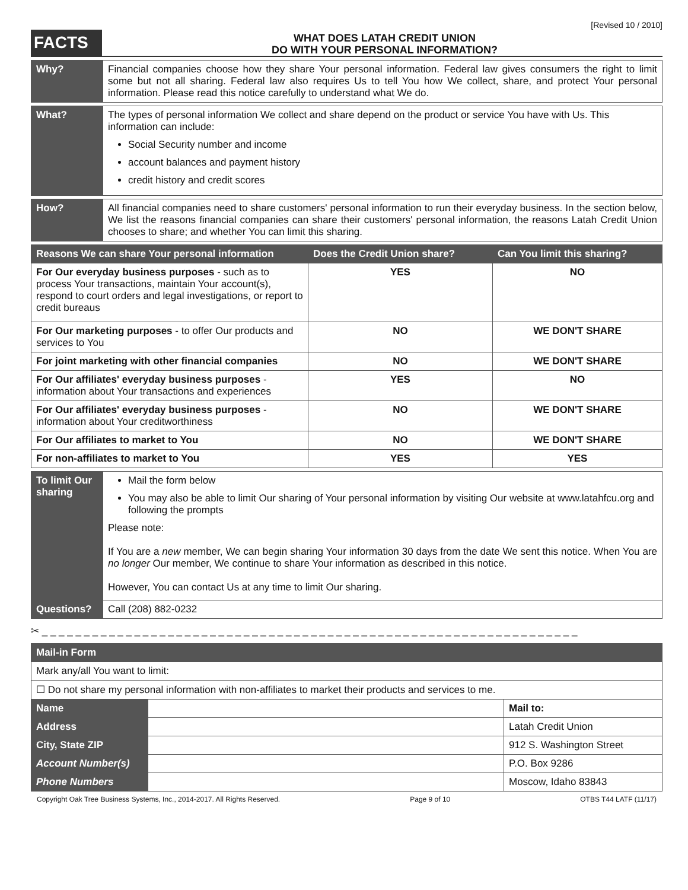[Revised 10 / 2010]
FACTS
WHAT DOES LATAH CREDIT UNION
DO WITH YOUR PERSONAL INFORMATION?
| Why? | Financial companies choose how they share Your personal information. Federal law gives consumers the right to limit some but not all sharing. Federal law also requires Us to tell You how We collect, share, and protect Your personal information. Please read this notice carefully to understand what We do. |
| What? | The types of personal information We collect and share depend on the product or service You have with Us. This information can include: Social Security number and income account balances and payment history credit history and credit scores |
| How? | All financial companies need to share customers' personal information to run their everyday business. In the section below, We list the reasons financial companies can share their customers' personal information, the reasons Latah Credit Union chooses to share; and whether You can limit this sharing. |
| Reasons We can share Your personal information | Does the Credit Union share? | Can You limit this sharing? |
| --- | --- | --- |
| For Our everyday business purposes - such as to process Your transactions, maintain Your account(s), respond to court orders and legal investigations, or report to credit bureaus | YES | NO |
| For Our marketing purposes - to offer Our products and services to You | NO | WE DON'T SHARE |
| For joint marketing with other financial companies | NO | WE DON'T SHARE |
| For Our affiliates' everyday business purposes - information about Your transactions and experiences | YES | NO |
| For Our affiliates' everyday business purposes - information about Your creditworthiness | NO | WE DON'T SHARE |
| For Our affiliates to market to You | NO | WE DON'T SHARE |
| For non-affiliates to market to You | YES | YES |
| To limit Our sharing | Mail the form below You may also be able to limit Our sharing of Your personal information by visiting Our website at www.latahfcu.org and following the prompts Please note: If You are a new member, We can begin sharing Your information 30 days from the date We sent this notice. When You are no longer Our member, We continue to share Your information as described in this notice. However, You can contact Us at any time to limit Our sharing. |
| Questions? | Call (208) 882-0232 |
✂ _ _ _ _ _ _ _ _ _ _ _ _ _ _ _ _ _ _ _ _ _ _ _ _ _ _ _ _ _ _ _ _ _ _ _ _ _ _ _ _ _ _ _ _ _ _ _ _ _ _ _ _ _ _ _ _ _ _ _ _ _ _ _ _
| Mail-in Form | | |
| --- | --- | --- |
| Mark any/all You want to limit: | | |
| ☐ Do not share my personal information with non-affiliates to market their products and services to me. | | |
| Name | | Mail to: |
| Address | | Latah Credit Union |
| City, State ZIP | | 912 S. Washington Street |
| Account Number(s) | | P.O. Box 9286 |
| Phone Numbers | | Moscow, Idaho 83843 |
Copyright Oak Tree Business Systems, Inc., 2014-2017. All Rights Reserved. Page 9 of 10 OTBS T44 LATF (11/17)